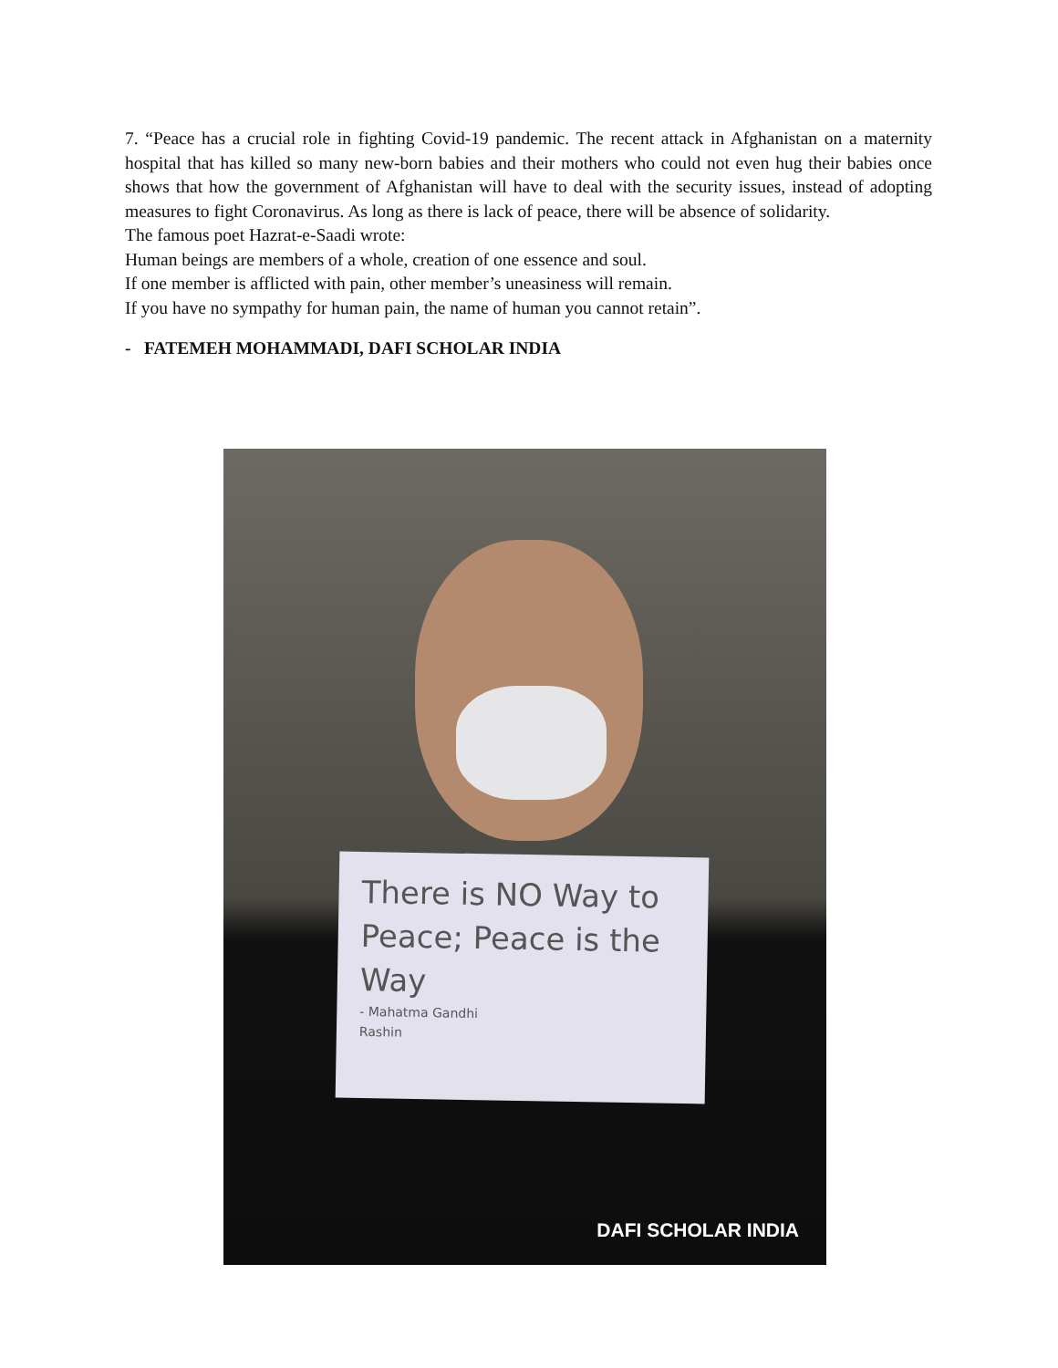7. “Peace has a crucial role in fighting Covid-19 pandemic. The recent attack in Afghanistan on a maternity hospital that has killed so many new-born babies and their mothers who could not even hug their babies once shows that how the government of Afghanistan will have to deal with the security issues, instead of adopting measures to fight Coronavirus. As long as there is lack of peace, there will be absence of solidarity.
The famous poet Hazrat-e-Saadi wrote:
Human beings are members of a whole, creation of one essence and soul.
If one member is afflicted with pain, other member’s uneasiness will remain.
If you have no sympathy for human pain, the name of human you cannot retain”.
- FATEMEH MOHAMMADI, DAFI SCHOLAR INDIA
There is NO Way to
Peace; Peace is the Way
- Mahatma Gandhi
Rashin
DAFI SCHOLAR INDIA